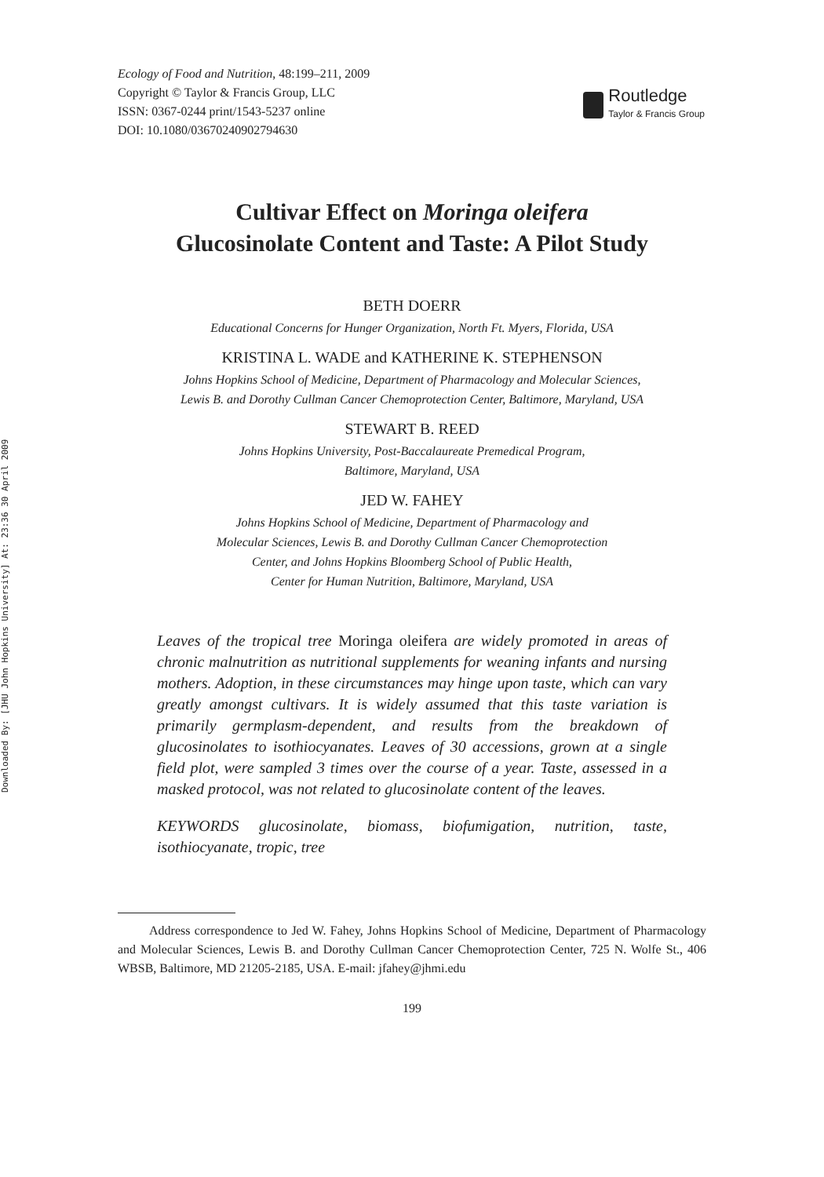Downloaded By: [JHU John Hopkins University] At: 23:36 30 April 2009
Ecology of Food and Nutrition, 48:199–211, 2009
Copyright © Taylor & Francis Group, LLC
ISSN: 0367-0244 print/1543-5237 online
DOI: 10.1080/03670240902794630
Routledge
Taylor & Francis Group
Cultivar Effect on Moringa oleifera
Glucosinolate Content and Taste: A Pilot Study
BETH DOERR
Educational Concerns for Hunger Organization, North Ft. Myers, Florida, USA
KRISTINA L. WADE and KATHERINE K. STEPHENSON
Johns Hopkins School of Medicine, Department of Pharmacology and Molecular Sciences,
Lewis B. and Dorothy Cullman Cancer Chemoprotection Center, Baltimore, Maryland, USA
STEWART B. REED
Johns Hopkins University, Post-Baccalaureate Premedical Program,
Baltimore, Maryland, USA
JED W. FAHEY
Johns Hopkins School of Medicine, Department of Pharmacology and
Molecular Sciences, Lewis B. and Dorothy Cullman Cancer Chemoprotection
Center, and Johns Hopkins Bloomberg School of Public Health,
Center for Human Nutrition, Baltimore, Maryland, USA
Leaves of the tropical tree Moringa oleifera are widely promoted in areas of chronic malnutrition as nutritional supplements for weaning infants and nursing mothers. Adoption, in these circumstances may hinge upon taste, which can vary greatly amongst cultivars. It is widely assumed that this taste variation is primarily germplasm-dependent, and results from the breakdown of glucosinolates to isothiocyanates. Leaves of 30 accessions, grown at a single field plot, were sampled 3 times over the course of a year. Taste, assessed in a masked protocol, was not related to glucosinolate content of the leaves.
KEYWORDS glucosinolate, biomass, biofumigation, nutrition, taste, isothiocyanate, tropic, tree
Address correspondence to Jed W. Fahey, Johns Hopkins School of Medicine, Department of Pharmacology and Molecular Sciences, Lewis B. and Dorothy Cullman Cancer Chemoprotection Center, 725 N. Wolfe St., 406 WBSB, Baltimore, MD 21205-2185, USA. E-mail: jfahey@jhmi.edu
199